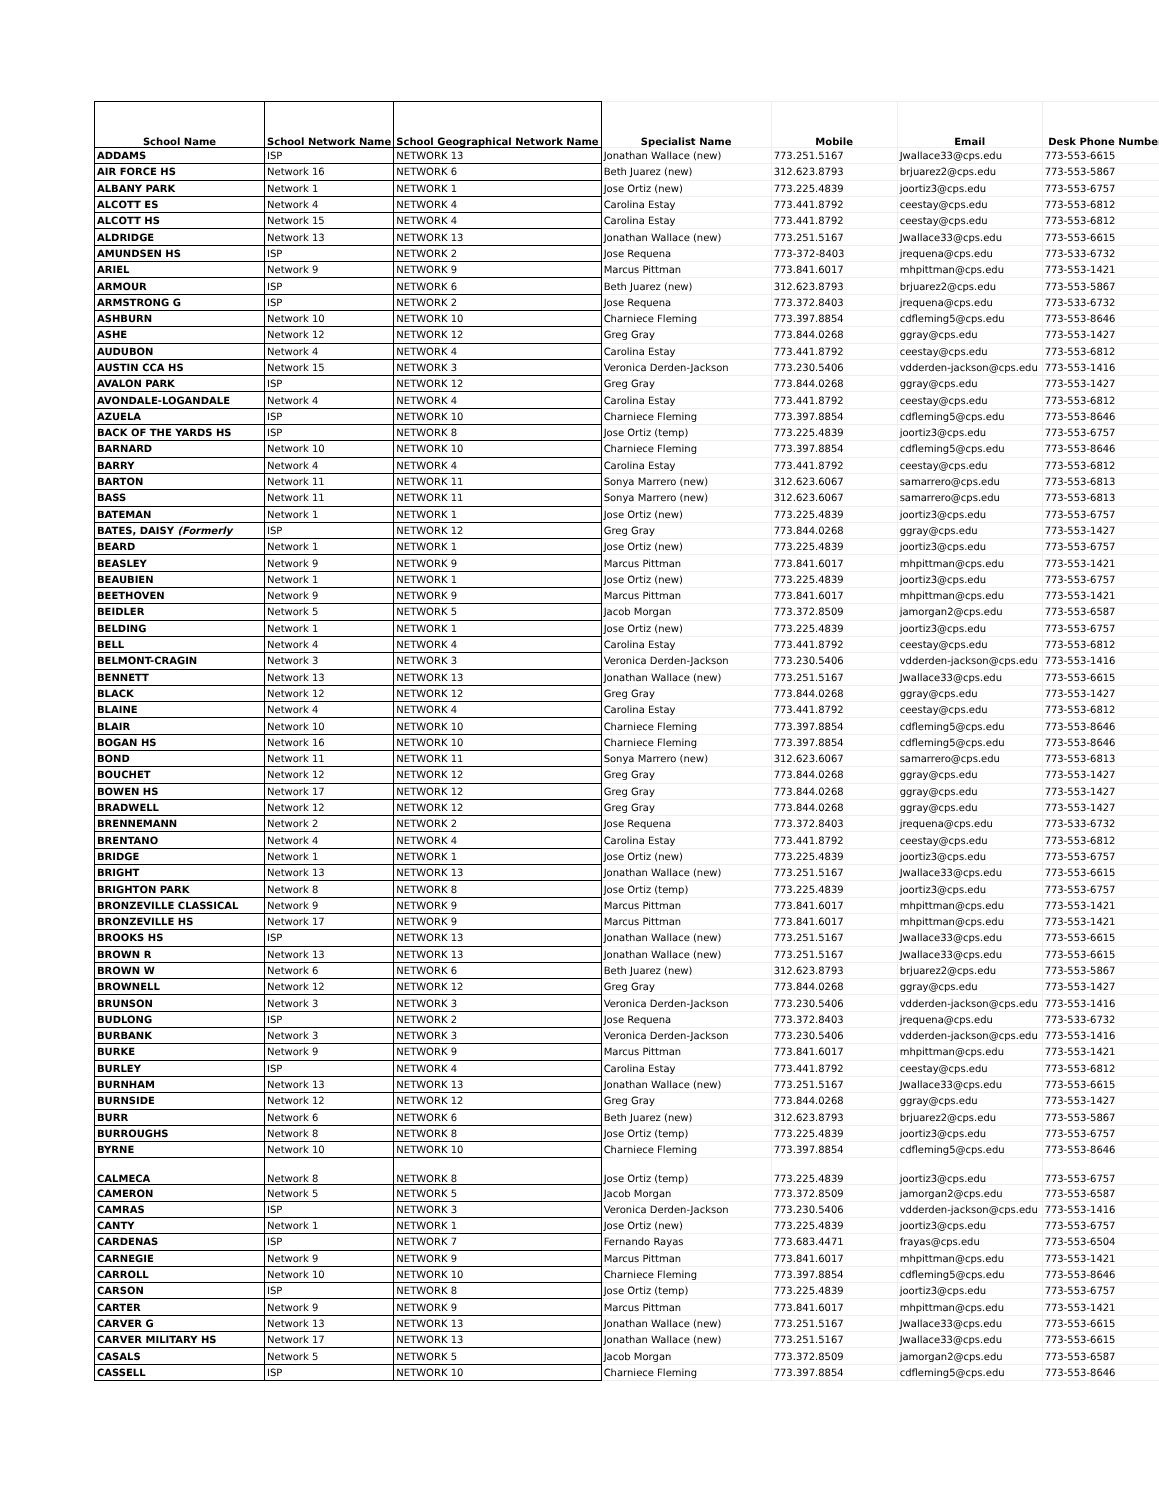| School Name | School Network Name | School Geographical Network Name | Specialist Name | Mobile | Email | Desk Phone Number |
| --- | --- | --- | --- | --- | --- | --- |
| ADDAMS | ISP | NETWORK 13 | Jonathan Wallace (new) | 773.251.5167 | Jwallace33@cps.edu | 773-553-6615 |
| AIR FORCE HS | Network 16 | NETWORK 6 | Beth Juarez (new) | 312.623.8793 | brjuarez2@cps.edu | 773-553-5867 |
| ALBANY PARK | Network 1 | NETWORK 1 | Jose Ortiz (new) | 773.225.4839 | joortiz3@cps.edu | 773-553-6757 |
| ALCOTT ES | Network 4 | NETWORK 4 | Carolina Estay | 773.441.8792 | ceestay@cps.edu | 773-553-6812 |
| ALCOTT HS | Network 15 | NETWORK 4 | Carolina Estay | 773.441.8792 | ceestay@cps.edu | 773-553-6812 |
| ALDRIDGE | Network 13 | NETWORK 13 | Jonathan Wallace (new) | 773.251.5167 | Jwallace33@cps.edu | 773-553-6615 |
| AMUNDSEN HS | ISP | NETWORK 2 | Jose Requena | 773-372-8403 | jrequena@cps.edu | 773-533-6732 |
| ARIEL | Network 9 | NETWORK 9 | Marcus Pittman | 773.841.6017 | mhpittman@cps.edu | 773-553-1421 |
| ARMOUR | ISP | NETWORK 6 | Beth Juarez (new) | 312.623.8793 | brjuarez2@cps.edu | 773-553-5867 |
| ARMSTRONG G | ISP | NETWORK 2 | Jose Requena | 773.372.8403 | jrequena@cps.edu | 773-533-6732 |
| ASHBURN | Network 10 | NETWORK 10 | Charniece Fleming | 773.397.8854 | cdfleming5@cps.edu | 773-553-8646 |
| ASHE | Network 12 | NETWORK 12 | Greg Gray | 773.844.0268 | ggray@cps.edu | 773-553-1427 |
| AUDUBON | Network 4 | NETWORK 4 | Carolina Estay | 773.441.8792 | ceestay@cps.edu | 773-553-6812 |
| AUSTIN CCA HS | Network 15 | NETWORK 3 | Veronica Derden-Jackson | 773.230.5406 | vdderden-jackson@cps.edu | 773-553-1416 |
| AVALON PARK | ISP | NETWORK 12 | Greg Gray | 773.844.0268 | ggray@cps.edu | 773-553-1427 |
| AVONDALE-LOGANDALE | Network 4 | NETWORK 4 | Carolina Estay | 773.441.8792 | ceestay@cps.edu | 773-553-6812 |
| AZUELA | ISP | NETWORK 10 | Charniece Fleming | 773.397.8854 | cdfleming5@cps.edu | 773-553-8646 |
| BACK OF THE YARDS HS | ISP | NETWORK 8 | Jose Ortiz (temp) | 773.225.4839 | joortiz3@cps.edu | 773-553-6757 |
| BARNARD | Network 10 | NETWORK 10 | Charniece Fleming | 773.397.8854 | cdfleming5@cps.edu | 773-553-8646 |
| BARRY | Network 4 | NETWORK 4 | Carolina Estay | 773.441.8792 | ceestay@cps.edu | 773-553-6812 |
| BARTON | Network 11 | NETWORK 11 | Sonya Marrero (new) | 312.623.6067 | samarrero@cps.edu | 773-553-6813 |
| BASS | Network 11 | NETWORK 11 | Sonya Marrero (new) | 312.623.6067 | samarrero@cps.edu | 773-553-6813 |
| BATEMAN | Network 1 | NETWORK 1 | Jose Ortiz (new) | 773.225.4839 | joortiz3@cps.edu | 773-553-6757 |
| BATES, DAISY (Formerly | ISP | NETWORK 12 | Greg Gray | 773.844.0268 | ggray@cps.edu | 773-553-1427 |
| BEARD | Network 1 | NETWORK 1 | Jose Ortiz (new) | 773.225.4839 | joortiz3@cps.edu | 773-553-6757 |
| BEASLEY | Network 9 | NETWORK 9 | Marcus Pittman | 773.841.6017 | mhpittman@cps.edu | 773-553-1421 |
| BEAUBIEN | Network 1 | NETWORK 1 | Jose Ortiz (new) | 773.225.4839 | joortiz3@cps.edu | 773-553-6757 |
| BEETHOVEN | Network 9 | NETWORK 9 | Marcus Pittman | 773.841.6017 | mhpittman@cps.edu | 773-553-1421 |
| BEIDLER | Network 5 | NETWORK 5 | Jacob Morgan | 773.372.8509 | jamorgan2@cps.edu | 773-553-6587 |
| BELDING | Network 1 | NETWORK 1 | Jose Ortiz (new) | 773.225.4839 | joortiz3@cps.edu | 773-553-6757 |
| BELL | Network 4 | NETWORK 4 | Carolina Estay | 773.441.8792 | ceestay@cps.edu | 773-553-6812 |
| BELMONT-CRAGIN | Network 3 | NETWORK 3 | Veronica Derden-Jackson | 773.230.5406 | vdderden-jackson@cps.edu | 773-553-1416 |
| BENNETT | Network 13 | NETWORK 13 | Jonathan Wallace (new) | 773.251.5167 | Jwallace33@cps.edu | 773-553-6615 |
| BLACK | Network 12 | NETWORK 12 | Greg Gray | 773.844.0268 | ggray@cps.edu | 773-553-1427 |
| BLAINE | Network 4 | NETWORK 4 | Carolina Estay | 773.441.8792 | ceestay@cps.edu | 773-553-6812 |
| BLAIR | Network 10 | NETWORK 10 | Charniece Fleming | 773.397.8854 | cdfleming5@cps.edu | 773-553-8646 |
| BOGAN HS | Network 16 | NETWORK 10 | Charniece Fleming | 773.397.8854 | cdfleming5@cps.edu | 773-553-8646 |
| BOND | Network 11 | NETWORK 11 | Sonya Marrero (new) | 312.623.6067 | samarrero@cps.edu | 773-553-6813 |
| BOUCHET | Network 12 | NETWORK 12 | Greg Gray | 773.844.0268 | ggray@cps.edu | 773-553-1427 |
| BOWEN HS | Network 17 | NETWORK 12 | Greg Gray | 773.844.0268 | ggray@cps.edu | 773-553-1427 |
| BRADWELL | Network 12 | NETWORK 12 | Greg Gray | 773.844.0268 | ggray@cps.edu | 773-553-1427 |
| BRENNEMANN | Network 2 | NETWORK 2 | Jose Requena | 773.372.8403 | jrequena@cps.edu | 773-533-6732 |
| BRENTANO | Network 4 | NETWORK 4 | Carolina Estay | 773.441.8792 | ceestay@cps.edu | 773-553-6812 |
| BRIDGE | Network 1 | NETWORK 1 | Jose Ortiz (new) | 773.225.4839 | joortiz3@cps.edu | 773-553-6757 |
| BRIGHT | Network 13 | NETWORK 13 | Jonathan Wallace (new) | 773.251.5167 | Jwallace33@cps.edu | 773-553-6615 |
| BRIGHTON PARK | Network 8 | NETWORK 8 | Jose Ortiz (temp) | 773.225.4839 | joortiz3@cps.edu | 773-553-6757 |
| BRONZEVILLE CLASSICAL | Network 9 | NETWORK 9 | Marcus Pittman | 773.841.6017 | mhpittman@cps.edu | 773-553-1421 |
| BRONZEVILLE HS | Network 17 | NETWORK 9 | Marcus Pittman | 773.841.6017 | mhpittman@cps.edu | 773-553-1421 |
| BROOKS HS | ISP | NETWORK 13 | Jonathan Wallace (new) | 773.251.5167 | Jwallace33@cps.edu | 773-553-6615 |
| BROWN R | Network 13 | NETWORK 13 | Jonathan Wallace (new) | 773.251.5167 | Jwallace33@cps.edu | 773-553-6615 |
| BROWN W | Network 6 | NETWORK 6 | Beth Juarez (new) | 312.623.8793 | brjuarez2@cps.edu | 773-553-5867 |
| BROWNELL | Network 12 | NETWORK 12 | Greg Gray | 773.844.0268 | ggray@cps.edu | 773-553-1427 |
| BRUNSON | Network 3 | NETWORK 3 | Veronica Derden-Jackson | 773.230.5406 | vdderden-jackson@cps.edu | 773-553-1416 |
| BUDLONG | ISP | NETWORK 2 | Jose Requena | 773.372.8403 | jrequena@cps.edu | 773-533-6732 |
| BURBANK | Network 3 | NETWORK 3 | Veronica Derden-Jackson | 773.230.5406 | vdderden-jackson@cps.edu | 773-553-1416 |
| BURKE | Network 9 | NETWORK 9 | Marcus Pittman | 773.841.6017 | mhpittman@cps.edu | 773-553-1421 |
| BURLEY | ISP | NETWORK 4 | Carolina Estay | 773.441.8792 | ceestay@cps.edu | 773-553-6812 |
| BURNHAM | Network 13 | NETWORK 13 | Jonathan Wallace (new) | 773.251.5167 | Jwallace33@cps.edu | 773-553-6615 |
| BURNSIDE | Network 12 | NETWORK 12 | Greg Gray | 773.844.0268 | ggray@cps.edu | 773-553-1427 |
| BURR | Network 6 | NETWORK 6 | Beth Juarez (new) | 312.623.8793 | brjuarez2@cps.edu | 773-553-5867 |
| BURROUGHS | Network 8 | NETWORK 8 | Jose Ortiz (temp) | 773.225.4839 | joortiz3@cps.edu | 773-553-6757 |
| BYRNE | Network 10 | NETWORK 10 | Charniece Fleming | 773.397.8854 | cdfleming5@cps.edu | 773-553-8646 |
| CALMECA | Network 8 | NETWORK 8 | Jose Ortiz (temp) | 773.225.4839 | joortiz3@cps.edu | 773-553-6757 |
| CAMERON | Network 5 | NETWORK 5 | Jacob Morgan | 773.372.8509 | jamorgan2@cps.edu | 773-553-6587 |
| CAMRAS | ISP | NETWORK 3 | Veronica Derden-Jackson | 773.230.5406 | vdderden-jackson@cps.edu | 773-553-1416 |
| CANTY | Network 1 | NETWORK 1 | Jose Ortiz (new) | 773.225.4839 | joortiz3@cps.edu | 773-553-6757 |
| CARDENAS | ISP | NETWORK 7 | Fernando Rayas | 773.683.4471 | frayas@cps.edu | 773-553-6504 |
| CARNEGIE | Network 9 | NETWORK 9 | Marcus Pittman | 773.841.6017 | mhpittman@cps.edu | 773-553-1421 |
| CARROLL | Network 10 | NETWORK 10 | Charniece Fleming | 773.397.8854 | cdfleming5@cps.edu | 773-553-8646 |
| CARSON | ISP | NETWORK 8 | Jose Ortiz (temp) | 773.225.4839 | joortiz3@cps.edu | 773-553-6757 |
| CARTER | Network 9 | NETWORK 9 | Marcus Pittman | 773.841.6017 | mhpittman@cps.edu | 773-553-1421 |
| CARVER G | Network 13 | NETWORK 13 | Jonathan Wallace (new) | 773.251.5167 | Jwallace33@cps.edu | 773-553-6615 |
| CARVER MILITARY HS | Network 17 | NETWORK 13 | Jonathan Wallace (new) | 773.251.5167 | Jwallace33@cps.edu | 773-553-6615 |
| CASALS | Network 5 | NETWORK 5 | Jacob Morgan | 773.372.8509 | jamorgan2@cps.edu | 773-553-6587 |
| CASSELL | ISP | NETWORK 10 | Charniece Fleming | 773.397.8854 | cdfleming5@cps.edu | 773-553-8646 |